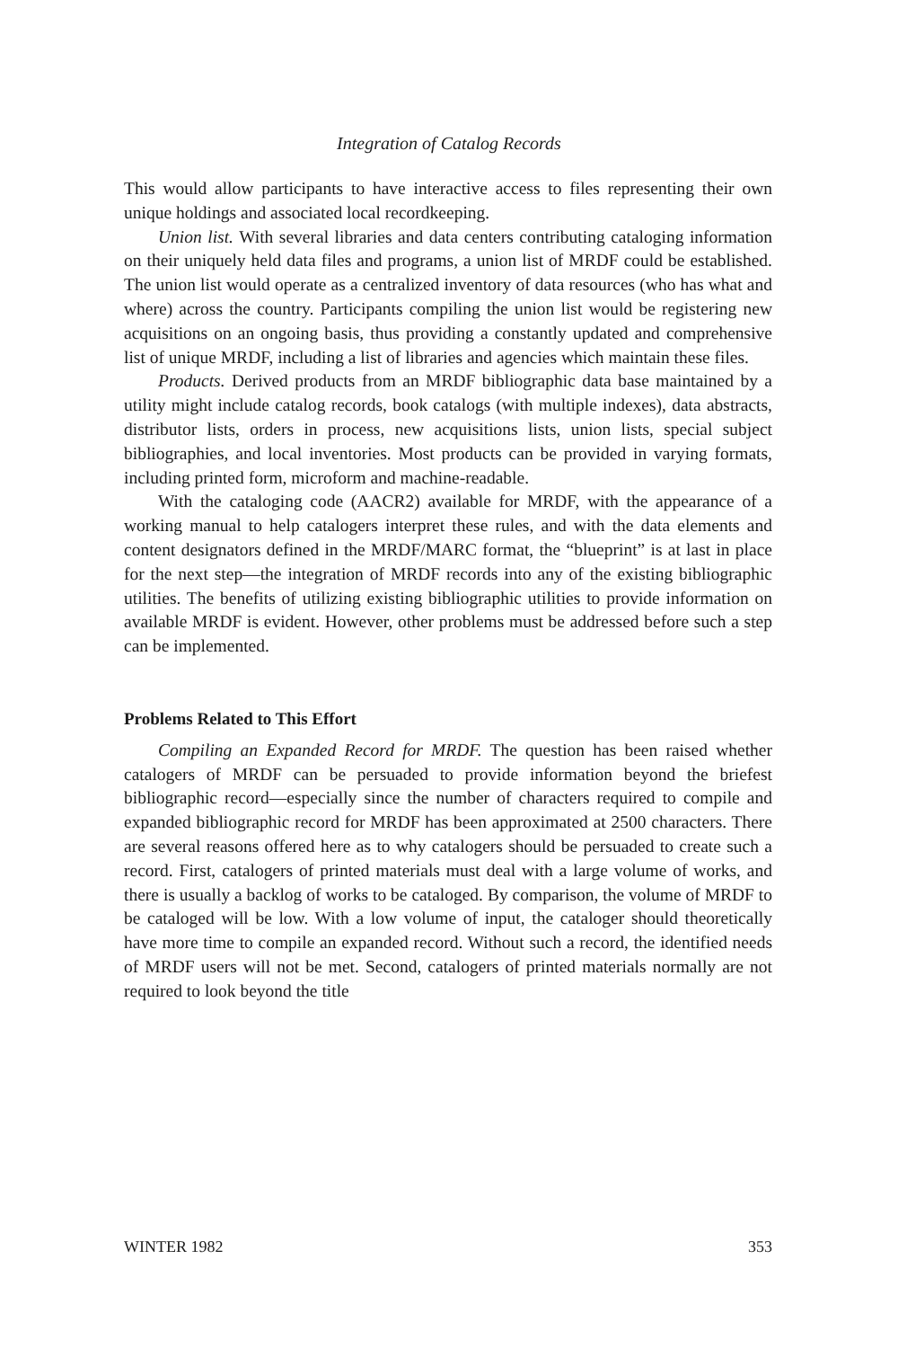Integration of Catalog Records
This would allow participants to have interactive access to files representing their own unique holdings and associated local recordkeeping.
Union list. With several libraries and data centers contributing cataloging information on their uniquely held data files and programs, a union list of MRDF could be established. The union list would operate as a centralized inventory of data resources (who has what and where) across the country. Participants compiling the union list would be registering new acquisitions on an ongoing basis, thus providing a constantly updated and comprehensive list of unique MRDF, including a list of libraries and agencies which maintain these files.
Products. Derived products from an MRDF bibliographic data base maintained by a utility might include catalog records, book catalogs (with multiple indexes), data abstracts, distributor lists, orders in process, new acquisitions lists, union lists, special subject bibliographies, and local inventories. Most products can be provided in varying formats, including printed form, microform and machine-readable.
With the cataloging code (AACR2) available for MRDF, with the appearance of a working manual to help catalogers interpret these rules, and with the data elements and content designators defined in the MRDF/MARC format, the “blueprint” is at last in place for the next step—the integration of MRDF records into any of the existing bibliographic utilities. The benefits of utilizing existing bibliographic utilities to provide information on available MRDF is evident. However, other problems must be addressed before such a step can be implemented.
Problems Related to This Effort
Compiling an Expanded Record for MRDF. The question has been raised whether catalogers of MRDF can be persuaded to provide information beyond the briefest bibliographic record—especially since the number of characters required to compile and expanded bibliographic record for MRDF has been approximated at 2500 characters. There are several reasons offered here as to why catalogers should be persuaded to create such a record. First, catalogers of printed materials must deal with a large volume of works, and there is usually a backlog of works to be cataloged. By comparison, the volume of MRDF to be cataloged will be low. With a low volume of input, the cataloger should theoretically have more time to compile an expanded record. Without such a record, the identified needs of MRDF users will not be met. Second, catalogers of printed materials normally are not required to look beyond the title
WINTER 1982 353